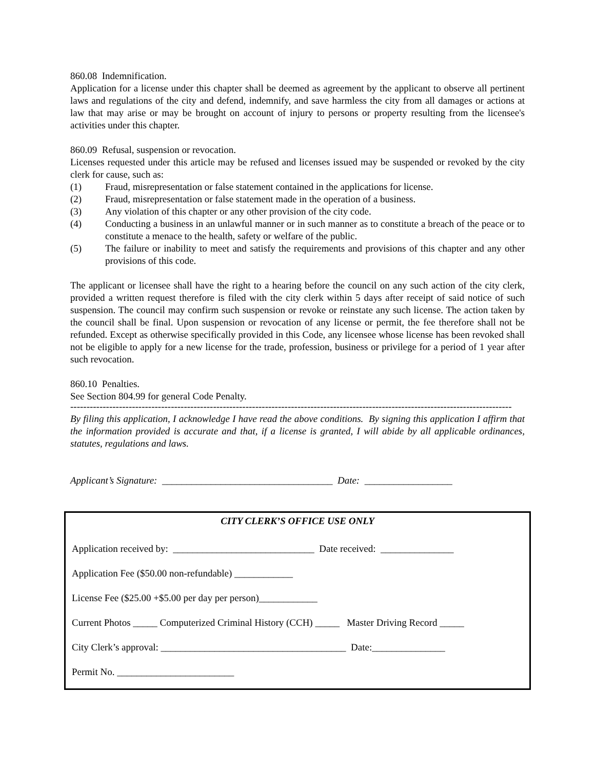860.08 Indemnification.
Application for a license under this chapter shall be deemed as agreement by the applicant to observe all pertinent laws and regulations of the city and defend, indemnify, and save harmless the city from all damages or actions at law that may arise or may be brought on account of injury to persons or property resulting from the licensee's activities under this chapter.
860.09 Refusal, suspension or revocation.
Licenses requested under this article may be refused and licenses issued may be suspended or revoked by the city clerk for cause, such as:
(1) Fraud, misrepresentation or false statement contained in the applications for license.
(2) Fraud, misrepresentation or false statement made in the operation of a business.
(3) Any violation of this chapter or any other provision of the city code.
(4) Conducting a business in an unlawful manner or in such manner as to constitute a breach of the peace or to constitute a menace to the health, safety or welfare of the public.
(5) The failure or inability to meet and satisfy the requirements and provisions of this chapter and any other provisions of this code.
The applicant or licensee shall have the right to a hearing before the council on any such action of the city clerk, provided a written request therefore is filed with the city clerk within 5 days after receipt of said notice of such suspension. The council may confirm such suspension or revoke or reinstate any such license. The action taken by the council shall be final. Upon suspension or revocation of any license or permit, the fee therefore shall not be refunded. Except as otherwise specifically provided in this Code, any licensee whose license has been revoked shall not be eligible to apply for a new license for the trade, profession, business or privilege for a period of 1 year after such revocation.
860.10 Penalties.
See Section 804.99 for general Code Penalty.
----------------------------------------------------------------------------------------------------------------------------------------
By filing this application, I acknowledge I have read the above conditions. By signing this application I affirm that the information provided is accurate and that, if a license is granted, I will abide by all applicable ordinances, statutes, regulations and laws.
Applicant’s Signature: ___________________________________ Date: __________________
CITY CLERK’S OFFICE USE ONLY
Application received by: _____________________________ Date received: _______________
Application Fee ($50.00 non-refundable) ____________
License Fee ($25.00 +$5.00 per day per person)____________
Current Photos _____ Computerized Criminal History (CCH) _____ Master Driving Record _____
City Clerk’s approval: ______________________________________ Date:_______________
Permit No. ________________________